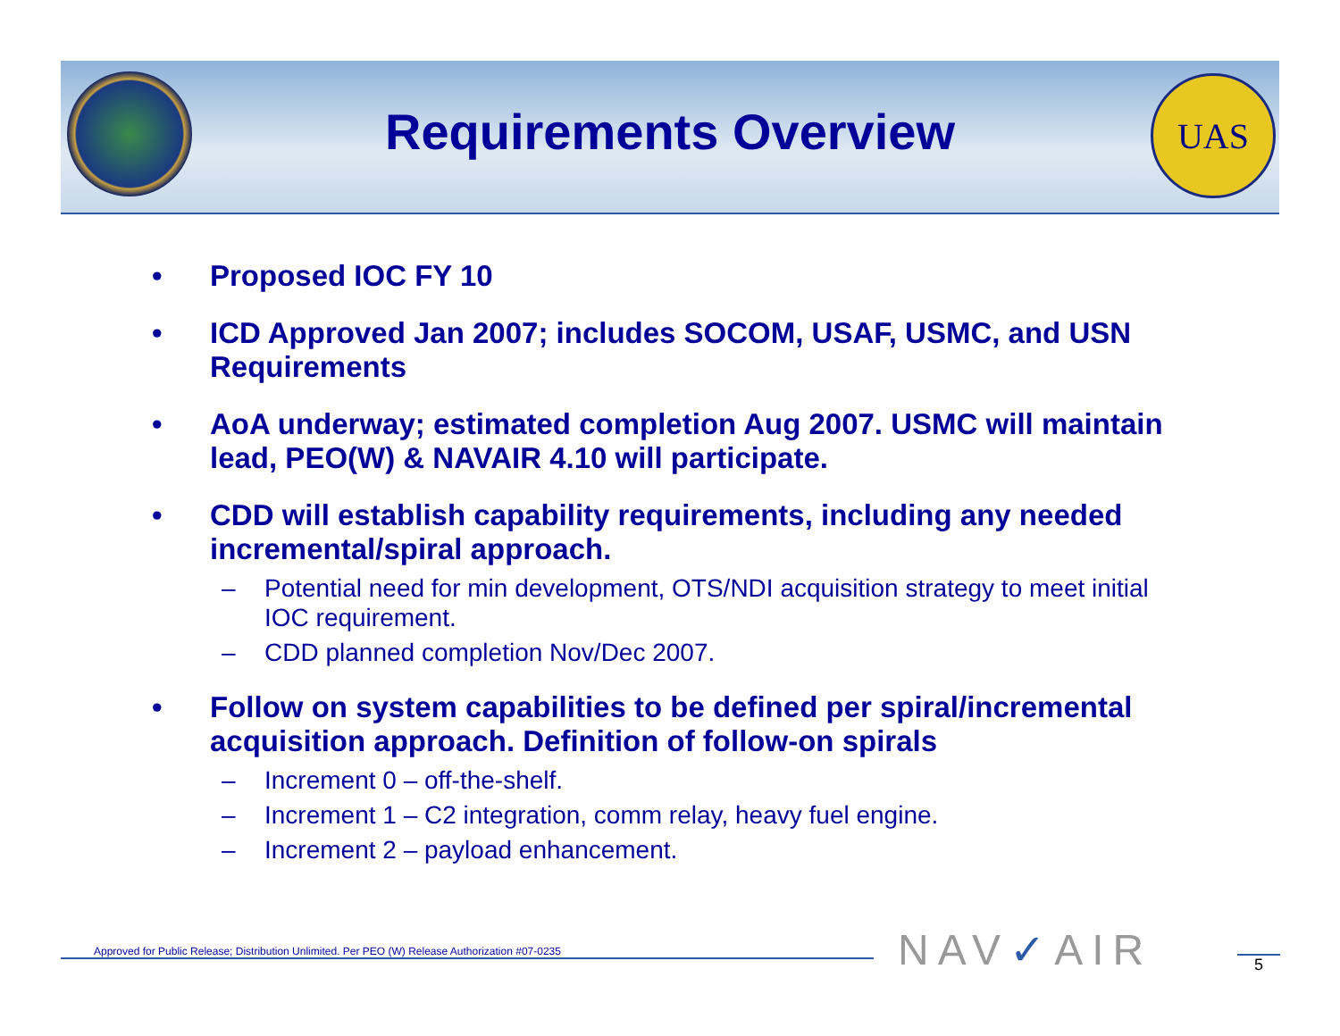Requirements Overview
UAS
• Proposed IOC FY 10
• ICD Approved Jan 2007; includes SOCOM, USAF, USMC, and USN Requirements
• AoA underway; estimated completion Aug 2007. USMC will maintain lead, PEO(W) & NAVAIR 4.10 will participate.
• CDD will establish capability requirements, including any needed incremental/spiral approach.
– Potential need for min development, OTS/NDI acquisition strategy to meet initial IOC requirement.
– CDD planned completion Nov/Dec 2007.
• Follow on system capabilities to be defined per spiral/incremental acquisition approach. Definition of follow-on spirals
– Increment 0 – off-the-shelf.
– Increment 1 – C2 integration, comm relay, heavy fuel engine.
– Increment 2 – payload enhancement.
Approved for Public Release; Distribution Unlimited. Per PEO (W) Release Authorization #07-0235
NAV✓AIR 5